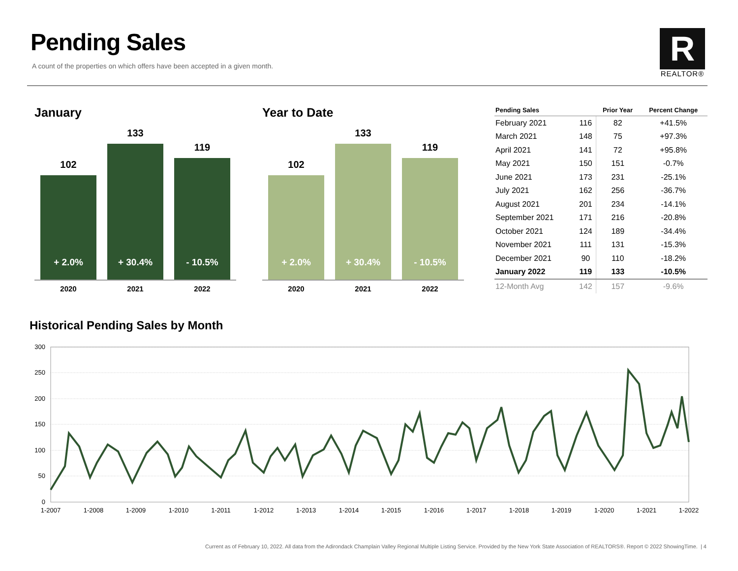Pending Sales
A count of the properties on which offers have been accepted in a given month.
R
REALTOR®
January
102
+ 2.0%
133
+ 30.4%
119
- 10.5%
2020 2021 2022
Year to Date
102
+ 2.0%
133
+ 30.4%
119
- 10.5%
2020 2021 2022
| Pending Sales | | Prior Year | Percent Change |
| --- | --- | --- | --- |
| February 2021 | 116 | 82 | +41.5% |
| March 2021 | 148 | 75 | +97.3% |
| April 2021 | 141 | 72 | +95.8% |
| May 2021 | 150 | 151 | -0.7% |
| June 2021 | 173 | 231 | -25.1% |
| July 2021 | 162 | 256 | -36.7% |
| August 2021 | 201 | 234 | -14.1% |
| September 2021 | 171 | 216 | -20.8% |
| October 2021 | 124 | 189 | -34.4% |
| November 2021 | 111 | 131 | -15.3% |
| December 2021 | 90 | 110 | -18.2% |
| January 2022 | 119 | 133 | -10.5% |
| 12-Month Avg | 142 | 157 | -9.6% |
Historical Pending Sales by Month
300
250
200
150
100
50
0
1-2007
1-2008
1-2009
1-2010
1-2011
1-2012
1-2013
1-2014
1-2015
1-2016
1-2017
1-2018
1-2019
1-2020
1-2021
1-2022
Current as of February 10, 2022. All data from the Adirondack Champlain Valley Regional Multiple Listing Service. Provided by the New York State Association of REALTORS®. Report © 2022 ShowingTime. | 4